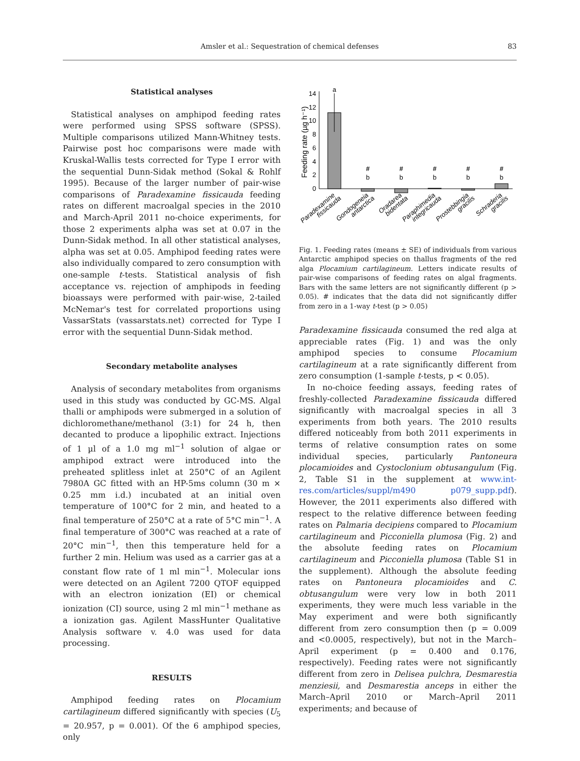Amsler et al.: Sequestration of chemical defenses 83
Statistical analyses
Statistical analyses on amphipod feeding rates were performed using SPSS software (SPSS). Multiple comparisons utilized Mann-Whitney tests. Pairwise post hoc comparisons were made with Kruskal-Wallis tests corrected for Type I error with the sequential Dunn-Sidak method (Sokal & Rohlf 1995). Because of the larger number of pair-wise comparisons of Paradexamine fissicauda feeding rates on different macroalgal species in the 2010 and March-April 2011 no-choice experiments, for those 2 experiments alpha was set at 0.07 in the Dunn-Sidak method. In all other statistical analyses, alpha was set at 0.05. Amphipod feeding rates were also individually compared to zero consumption with one-sample t-tests. Statistical analysis of fish acceptance vs. rejection of amphipods in feeding bioassays were performed with pair-wise, 2-tailed McNemar's test for correlated proportions using VassarStats (vassarstats.net) corrected for Type I error with the sequential Dunn-Sidak method.
Secondary metabolite analyses
Analysis of secondary metabolites from organisms used in this study was conducted by GC-MS. Algal thalli or amphipods were submerged in a solution of dichloromethane/methanol (3:1) for 24 h, then decanted to produce a lipophilic extract. Injections of 1 µl of a 1.0 mg ml<sup>−1</sup> solution of algae or amphipod extract were introduced into the preheated splitless inlet at 250°C of an Agilent 7980A GC fitted with an HP-5ms column (30 m × 0.25 mm i.d.) incubated at an initial oven temperature of 100°C for 2 min, and heated to a final temperature of 250°C at a rate of 5°C min<sup>−1</sup>. A final temperature of 300°C was reached at a rate of 20°C min<sup>−1</sup>, then this temperature held for a further 2 min. Helium was used as a carrier gas at a constant flow rate of 1 ml min<sup>−1</sup>. Molecular ions were detected on an Agilent 7200 QTOF equipped with an electron ionization (EI) or chemical ionization (CI) source, using 2 ml min<sup>−1</sup> methane as a ionization gas. Agilent MassHunter Qualitative Analysis software v. 4.0 was used for data processing.
RESULTS
Amphipod feeding rates on Plocamium cartilagineum differed significantly with species (U<sub>5</sub> = 20.957, p = 0.001). Of the 6 amphipod species, only
Feeding rate (µg h⁻¹)
14
12
10
8
6
4
2
0
a
#
b
#
b
#
b
#
b
#
b
Paradexamine
fissicauda
Gondogeneia
antarctica
Oradarea
bidentata
Paraphimedia
integricauda
Prostebbingia
gracilis
Schraderia
gracilis
Fig. 1. Feeding rates (means ± SE) of individuals from various Antarctic amphipod species on thallus fragments of the red alga Plocamium cartilagineum. Letters indicate results of pair-wise comparisons of feeding rates on algal fragments. Bars with the same letters are not significantly different (p > 0.05). # indicates that the data did not significantly differ from zero in a 1-way t-test (p > 0.05)
Paradexamine fissicauda consumed the red alga at appreciable rates (Fig. 1) and was the only amphipod species to consume Plocamium cartilagineum at a rate significantly different from zero consumption (1-sample t-tests, p < 0.05).
In no-choice feeding assays, feeding rates of freshly-collected Paradexamine fissicauda differed significantly with macroalgal species in all 3 experiments from both years. The 2010 results differed noticeably from both 2011 experiments in terms of relative consumption rates on some individual species, particularly Pantoneura plocamioides and Cystoclonium obtusangulum (Fig. 2, Table S1 in the supplement at www.int-res.com/articles/suppl/m490 p079_supp.pdf). However, the 2011 experiments also differed with respect to the relative difference between feeding rates on Palmaria decipiens compared to Plocamium cartilagineum and Picconiella plumosa (Fig. 2) and the absolute feeding rates on Plocamium cartilagineum and Picconiella plumosa (Table S1 in the supplement). Although the absolute feeding rates on Pantoneura plocamioides and C. obtusangulum were very low in both 2011 experiments, they were much less variable in the May experiment and were both significantly different from zero consumption then (p = 0.009 and <0.0005, respectively), but not in the March–April experiment (p = 0.400 and 0.176, respectively). Feeding rates were not significantly different from zero in Delisea pulchra, Desmarestia menziesii, and Desmarestia anceps in either the March–April 2010 or March–April 2011 experiments; and because of